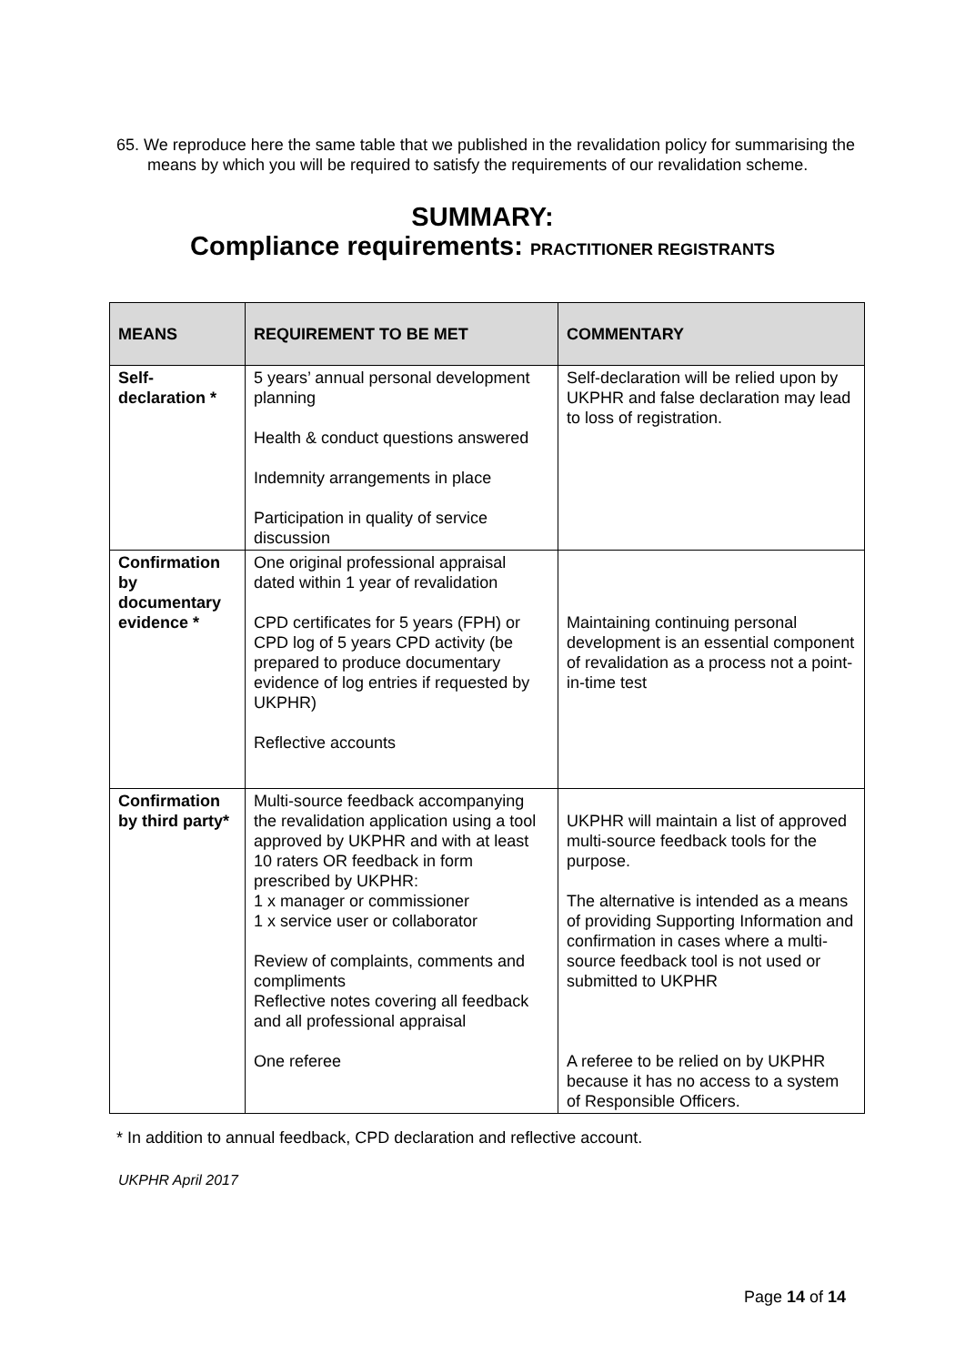65. We reproduce here the same table that we published in the revalidation policy for summarising the means by which you will be required to satisfy the requirements of our revalidation scheme.
SUMMARY:
Compliance requirements: PRACTITIONER REGISTRANTS
| MEANS | REQUIREMENT TO BE MET | COMMENTARY |
| --- | --- | --- |
| Self-declaration * | 5 years’ annual personal development planning Health & conduct questions answered Indemnity arrangements in place Participation in quality of service discussion | Self-declaration will be relied upon by UKPHR and false declaration may lead to loss of registration. |
| Confirmation by documentary evidence * | One original professional appraisal dated within 1 year of revalidation CPD certificates for 5 years (FPH) or CPD log of 5 years CPD activity (be prepared to produce documentary evidence of log entries if requested by UKPHR) Reflective accounts | Maintaining continuing personal development is an essential component of revalidation as a process not a point-in-time test |
| Confirmation by third party* | Multi-source feedback accompanying the revalidation application using a tool approved by UKPHR and with at least 10 raters OR feedback in form prescribed by UKPHR: 1 x manager or commissioner 1 x service user or collaborator Review of complaints, comments and compliments Reflective notes covering all feedback and all professional appraisal One referee | UKPHR will maintain a list of approved multi-source feedback tools for the purpose. The alternative is intended as a means of providing Supporting Information and confirmation in cases where a multi-source feedback tool is not used or submitted to UKPHR A referee to be relied on by UKPHR because it has no access to a system of Responsible Officers. |
* In addition to annual feedback, CPD declaration and reflective account.
UKPHR April 2017
Page 14 of 14